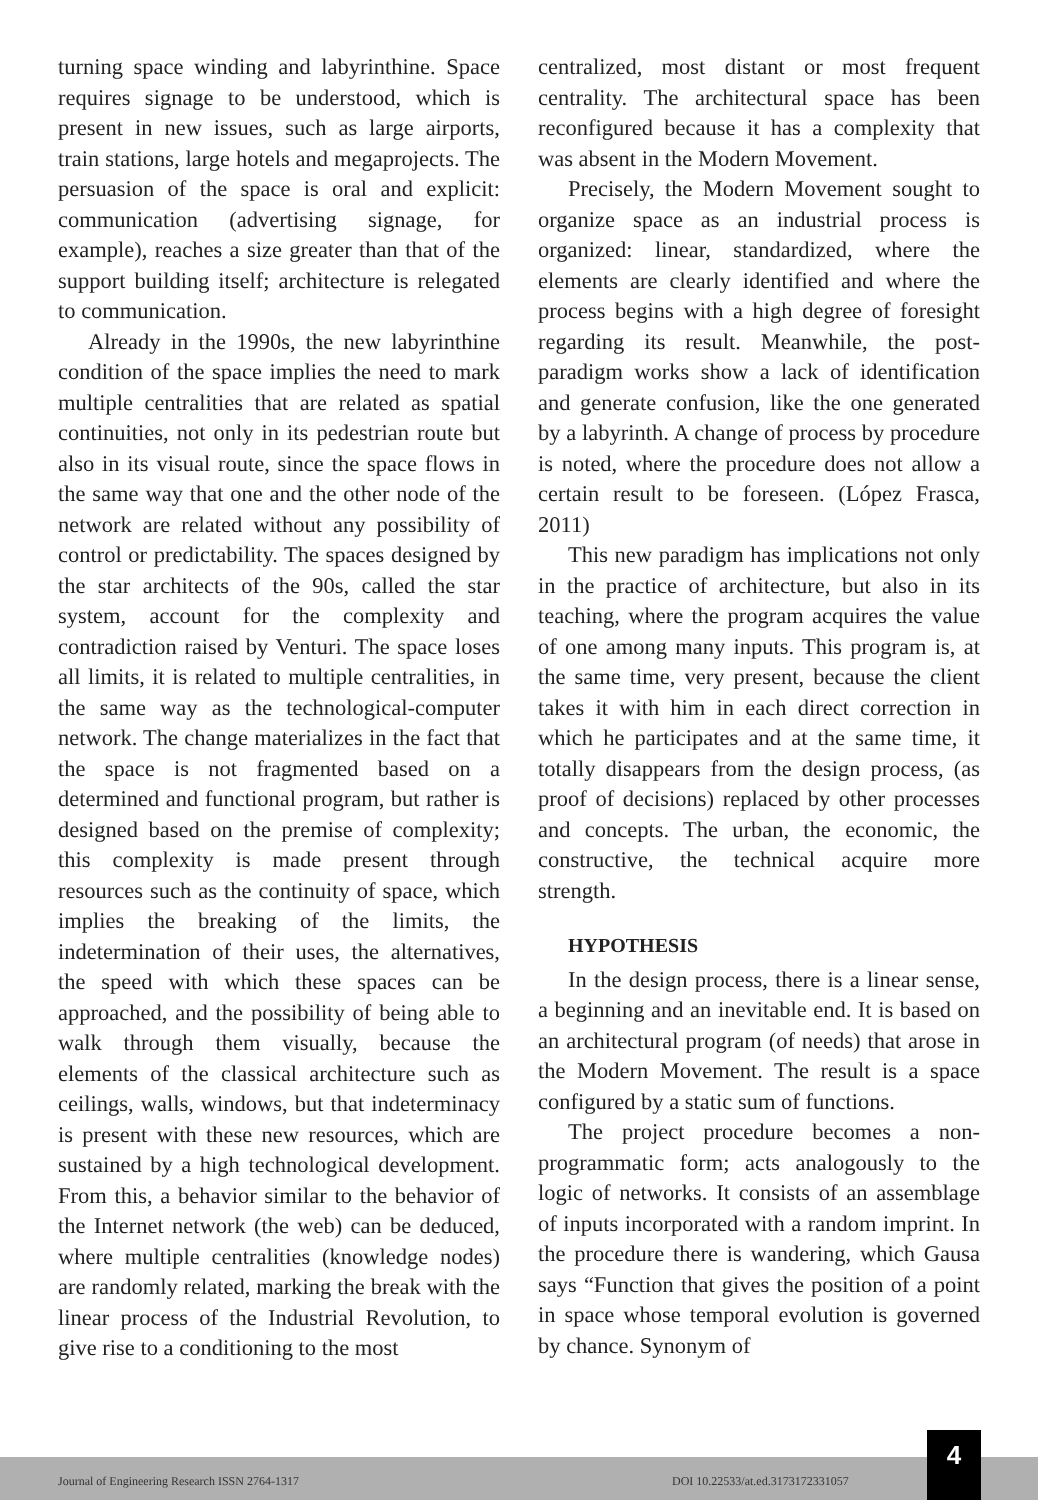turning space winding and labyrinthine. Space requires signage to be understood, which is present in new issues, such as large airports, train stations, large hotels and megaprojects. The persuasion of the space is oral and explicit: communication (advertising signage, for example), reaches a size greater than that of the support building itself; architecture is relegated to communication.
Already in the 1990s, the new labyrinthine condition of the space implies the need to mark multiple centralities that are related as spatial continuities, not only in its pedestrian route but also in its visual route, since the space flows in the same way that one and the other node of the network are related without any possibility of control or predictability. The spaces designed by the star architects of the 90s, called the star system, account for the complexity and contradiction raised by Venturi. The space loses all limits, it is related to multiple centralities, in the same way as the technological-computer network. The change materializes in the fact that the space is not fragmented based on a determined and functional program, but rather is designed based on the premise of complexity; this complexity is made present through resources such as the continuity of space, which implies the breaking of the limits, the indetermination of their uses, the alternatives, the speed with which these spaces can be approached, and the possibility of being able to walk through them visually, because the elements of the classical architecture such as ceilings, walls, windows, but that indeterminacy is present with these new resources, which are sustained by a high technological development. From this, a behavior similar to the behavior of the Internet network (the web) can be deduced, where multiple centralities (knowledge nodes) are randomly related, marking the break with the linear process of the Industrial Revolution, to give rise to a conditioning to the most
centralized, most distant or most frequent centrality. The architectural space has been reconfigured because it has a complexity that was absent in the Modern Movement.
Precisely, the Modern Movement sought to organize space as an industrial process is organized: linear, standardized, where the elements are clearly identified and where the process begins with a high degree of foresight regarding its result. Meanwhile, the post-paradigm works show a lack of identification and generate confusion, like the one generated by a labyrinth. A change of process by procedure is noted, where the procedure does not allow a certain result to be foreseen. (López Frasca, 2011)
This new paradigm has implications not only in the practice of architecture, but also in its teaching, where the program acquires the value of one among many inputs. This program is, at the same time, very present, because the client takes it with him in each direct correction in which he participates and at the same time, it totally disappears from the design process, (as proof of decisions) replaced by other processes and concepts. The urban, the economic, the constructive, the technical acquire more strength.
HYPOTHESIS
In the design process, there is a linear sense, a beginning and an inevitable end. It is based on an architectural program (of needs) that arose in the Modern Movement. The result is a space configured by a static sum of functions.
The project procedure becomes a non-programmatic form; acts analogously to the logic of networks. It consists of an assemblage of inputs incorporated with a random imprint. In the procedure there is wandering, which Gausa says “Function that gives the position of a point in space whose temporal evolution is governed by chance. Synonym of
Journal of Engineering Research ISSN 2764-1317 DOI 10.22533/at.ed.3173172331057
4